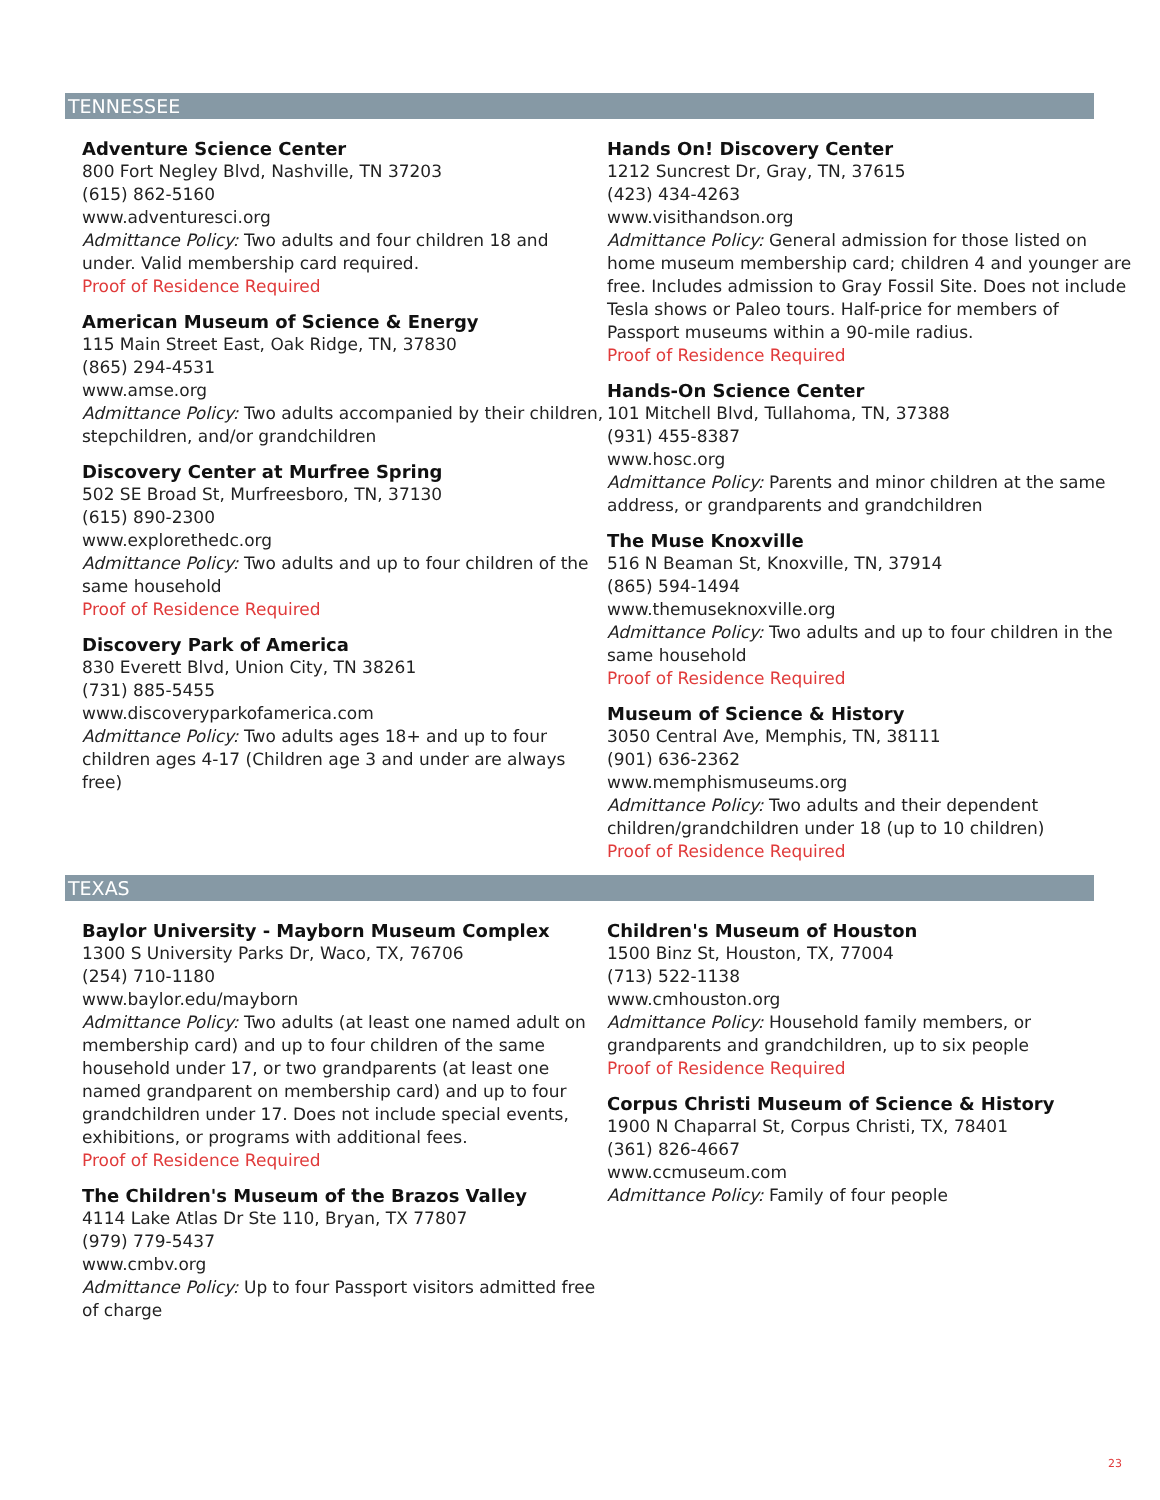TENNESSEE
Adventure Science Center
800 Fort Negley Blvd, Nashville, TN 37203
(615) 862-5160
www.adventuresci.org
Admittance Policy: Two adults and four children 18 and under. Valid membership card required.
Proof of Residence Required
American Museum of Science & Energy
115 Main Street East, Oak Ridge, TN, 37830
(865) 294-4531
www.amse.org
Admittance Policy: Two adults accompanied by their children, stepchildren, and/or grandchildren
Discovery Center at Murfree Spring
502 SE Broad St, Murfreesboro, TN, 37130
(615) 890-2300
www.explorethedc.org
Admittance Policy: Two adults and up to four children of the same household
Proof of Residence Required
Discovery Park of America
830 Everett Blvd, Union City, TN 38261
(731) 885-5455
www.discoveryparkofamerica.com
Admittance Policy: Two adults ages 18+ and up to four children ages 4-17 (Children age 3 and under are always free)
Hands On! Discovery Center
1212 Suncrest Dr, Gray, TN, 37615
(423) 434-4263
www.visithandson.org
Admittance Policy: General admission for those listed on home museum membership card; children 4 and younger are free. Includes admission to Gray Fossil Site. Does not include Tesla shows or Paleo tours. Half-price for members of Passport museums within a 90-mile radius.
Proof of Residence Required
Hands-On Science Center
101 Mitchell Blvd, Tullahoma, TN, 37388
(931) 455-8387
www.hosc.org
Admittance Policy: Parents and minor children at the same address, or grandparents and grandchildren
The Muse Knoxville
516 N Beaman St, Knoxville, TN, 37914
(865) 594-1494
www.themuseknoxville.org
Admittance Policy: Two adults and up to four children in the same household
Proof of Residence Required
Museum of Science & History
3050 Central Ave, Memphis, TN, 38111
(901) 636-2362
www.memphismuseums.org
Admittance Policy: Two adults and their dependent children/grandchildren under 18 (up to 10 children)
Proof of Residence Required
TEXAS
Baylor University - Mayborn Museum Complex
1300 S University Parks Dr, Waco, TX, 76706
(254) 710-1180
www.baylor.edu/mayborn
Admittance Policy: Two adults (at least one named adult on membership card) and up to four children of the same household under 17, or two grandparents (at least one named grandparent on membership card) and up to four grandchildren under 17. Does not include special events, exhibitions, or programs with additional fees.
Proof of Residence Required
The Children's Museum of the Brazos Valley
4114 Lake Atlas Dr Ste 110, Bryan, TX 77807
(979) 779-5437
www.cmbv.org
Admittance Policy: Up to four Passport visitors admitted free of charge
Children's Museum of Houston
1500 Binz St, Houston, TX, 77004
(713) 522-1138
www.cmhouston.org
Admittance Policy: Household family members, or grandparents and grandchildren, up to six people
Proof of Residence Required
Corpus Christi Museum of Science & History
1900 N Chaparral St, Corpus Christi, TX, 78401
(361) 826-4667
www.ccmuseum.com
Admittance Policy: Family of four people
23